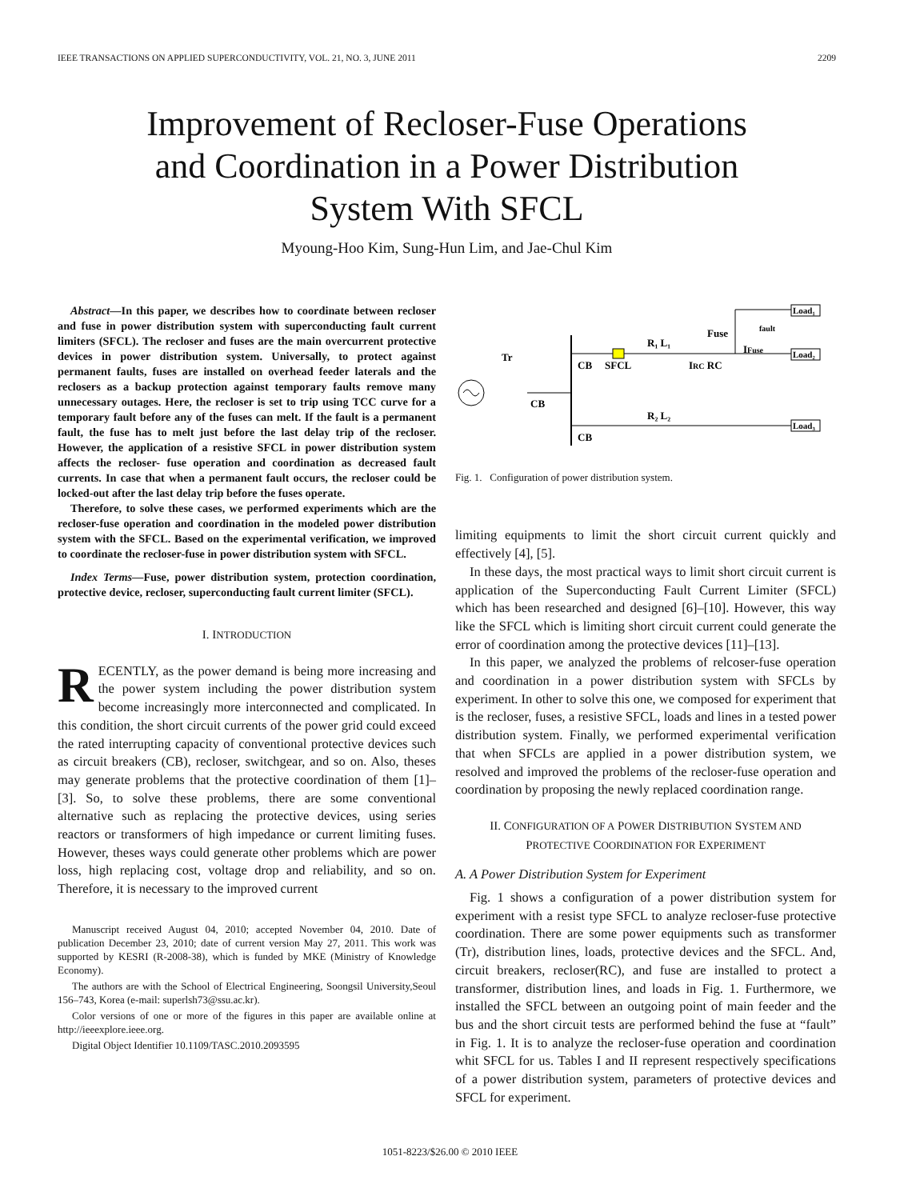IEEE TRANSACTIONS ON APPLIED SUPERCONDUCTIVITY, VOL. 21, NO. 3, JUNE 2011 2209
Improvement of Recloser-Fuse Operations
and Coordination in a Power Distribution
System With SFCL
Myoung-Hoo Kim, Sung-Hun Lim, and Jae-Chul Kim
Abstract—In this paper, we describes how to coordinate between recloser and fuse in power distribution system with superconducting fault current limiters (SFCL). The recloser and fuses are the main overcurrent protective devices in power distribution system. Universally, to protect against permanent faults, fuses are installed on overhead feeder laterals and the reclosers as a backup protection against temporary faults remove many unnecessary outages. Here, the recloser is set to trip using TCC curve for a temporary fault before any of the fuses can melt. If the fault is a permanent fault, the fuse has to melt just before the last delay trip of the recloser. However, the application of a resistive SFCL in power distribution system affects the recloser- fuse operation and coordination as decreased fault currents. In case that when a permanent fault occurs, the recloser could be locked-out after the last delay trip before the fuses operate.
Therefore, to solve these cases, we performed experiments which are the recloser-fuse operation and coordination in the modeled power distribution system with the SFCL. Based on the experimental verification, we improved to coordinate the recloser-fuse in power distribution system with SFCL.
Index Terms—Fuse, power distribution system, protection coordination, protective device, recloser, superconducting fault current limiter (SFCL).
I. INTRODUCTION
RECENTLY, as the power demand is being more increasing and the power system including the power distribution system become increasingly more interconnected and complicated. In this condition, the short circuit currents of the power grid could exceed the rated interrupting capacity of conventional protective devices such as circuit breakers (CB), recloser, switchgear, and so on. Also, theses may generate problems that the protective coordination of them [1]–[3]. So, to solve these problems, there are some conventional alternative such as replacing the protective devices, using series reactors or transformers of high impedance or current limiting fuses. However, theses ways could generate other problems which are power loss, high replacing cost, voltage drop and reliability, and so on. Therefore, it is necessary to the improved current
Manuscript received August 04, 2010; accepted November 04, 2010. Date of publication December 23, 2010; date of current version May 27, 2011. This work was supported by KESRI (R-2008-38), which is funded by MKE (Ministry of Knowledge Economy).
The authors are with the School of Electrical Engineering, Soongsil University,Seoul 156–743, Korea (e-mail: superlsh73@ssu.ac.kr).
Color versions of one or more of the figures in this paper are available online at http://ieeexplore.ieee.org.
Digital Object Identifier 10.1109/TASC.2010.2093595
Tr
CB
CB
SFCL
R₁ L₁
IRC RC
Fuse
IFuse
fault
Load₁
Load₂
R₂ L₂
CB
Load₃
Fig. 1. Configuration of power distribution system.
limiting equipments to limit the short circuit current quickly and effectively [4], [5].
In these days, the most practical ways to limit short circuit current is application of the Superconducting Fault Current Limiter (SFCL) which has been researched and designed [6]–[10]. However, this way like the SFCL which is limiting short circuit current could generate the error of coordination among the protective devices [11]–[13].
In this paper, we analyzed the problems of relcoser-fuse operation and coordination in a power distribution system with SFCLs by experiment. In other to solve this one, we composed for experiment that is the recloser, fuses, a resistive SFCL, loads and lines in a tested power distribution system. Finally, we performed experimental verification that when SFCLs are applied in a power distribution system, we resolved and improved the problems of the recloser-fuse operation and coordination by proposing the newly replaced coordination range.
II. CONFIGURATION OF A POWER DISTRIBUTION SYSTEM AND
PROTECTIVE COORDINATION FOR EXPERIMENT
A. A Power Distribution System for Experiment
Fig. 1 shows a configuration of a power distribution system for experiment with a resist type SFCL to analyze recloser-fuse protective coordination. There are some power equipments such as transformer (Tr), distribution lines, loads, protective devices and the SFCL. And, circuit breakers, recloser(RC), and fuse are installed to protect a transformer, distribution lines, and loads in Fig. 1. Furthermore, we installed the SFCL between an outgoing point of main feeder and the bus and the short circuit tests are performed behind the fuse at “fault” in Fig. 1. It is to analyze the recloser-fuse operation and coordination whit SFCL for us. Tables I and II represent respectively specifications of a power distribution system, parameters of protective devices and SFCL for experiment.
1051-8223/$26.00 © 2010 IEEE